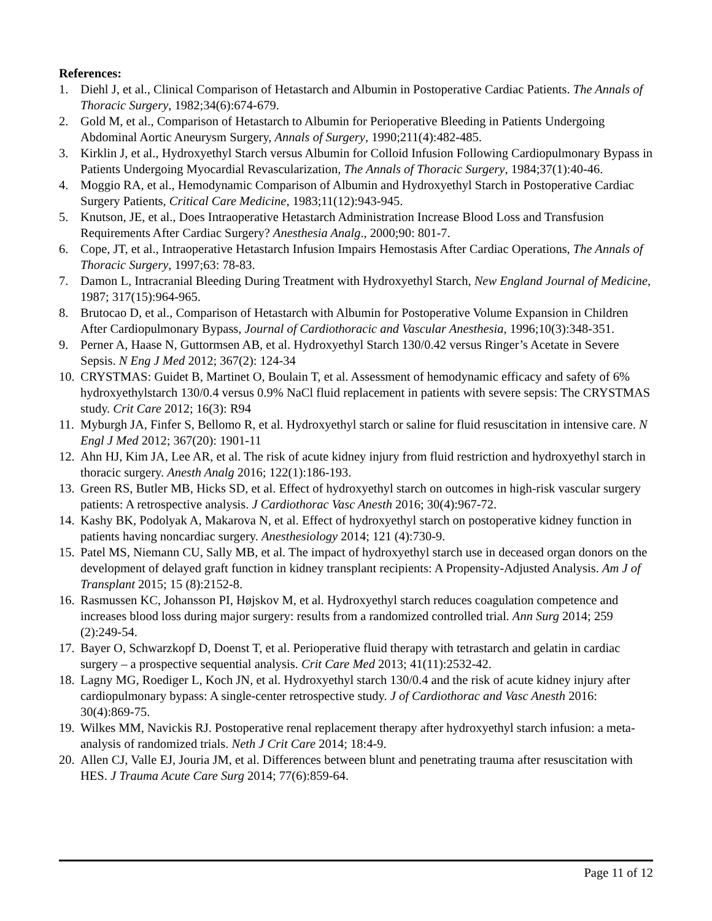References:
1. Diehl J, et al., Clinical Comparison of Hetastarch and Albumin in Postoperative Cardiac Patients. The Annals of Thoracic Surgery, 1982;34(6):674-679.
2. Gold M, et al., Comparison of Hetastarch to Albumin for Perioperative Bleeding in Patients Undergoing Abdominal Aortic Aneurysm Surgery, Annals of Surgery, 1990;211(4):482-485.
3. Kirklin J, et al., Hydroxyethyl Starch versus Albumin for Colloid Infusion Following Cardiopulmonary Bypass in Patients Undergoing Myocardial Revascularization, The Annals of Thoracic Surgery, 1984;37(1):40-46.
4. Moggio RA, et al., Hemodynamic Comparison of Albumin and Hydroxyethyl Starch in Postoperative Cardiac Surgery Patients, Critical Care Medicine, 1983;11(12):943-945.
5. Knutson, JE, et al., Does Intraoperative Hetastarch Administration Increase Blood Loss and Transfusion Requirements After Cardiac Surgery? Anesthesia Analg., 2000;90: 801-7.
6. Cope, JT, et al., Intraoperative Hetastarch Infusion Impairs Hemostasis After Cardiac Operations, The Annals of Thoracic Surgery, 1997;63: 78-83.
7. Damon L, Intracranial Bleeding During Treatment with Hydroxyethyl Starch, New England Journal of Medicine, 1987; 317(15):964-965.
8. Brutocao D, et al., Comparison of Hetastarch with Albumin for Postoperative Volume Expansion in Children After Cardiopulmonary Bypass, Journal of Cardiothoracic and Vascular Anesthesia, 1996;10(3):348-351.
9. Perner A, Haase N, Guttormsen AB, et al. Hydroxyethyl Starch 130/0.42 versus Ringer’s Acetate in Severe Sepsis. N Eng J Med 2012; 367(2): 124-34
10. CRYSTMAS: Guidet B, Martinet O, Boulain T, et al. Assessment of hemodynamic efficacy and safety of 6% hydroxyethylstarch 130/0.4 versus 0.9% NaCl fluid replacement in patients with severe sepsis: The CRYSTMAS study. Crit Care 2012; 16(3): R94
11. Myburgh JA, Finfer S, Bellomo R, et al. Hydroxyethyl starch or saline for fluid resuscitation in intensive care. N Engl J Med 2012; 367(20): 1901-11
12. Ahn HJ, Kim JA, Lee AR, et al. The risk of acute kidney injury from fluid restriction and hydroxyethyl starch in thoracic surgery. Anesth Analg 2016; 122(1):186-193.
13. Green RS, Butler MB, Hicks SD, et al. Effect of hydroxyethyl starch on outcomes in high-risk vascular surgery patients: A retrospective analysis. J Cardiothorac Vasc Anesth 2016; 30(4):967-72.
14. Kashy BK, Podolyak A, Makarova N, et al. Effect of hydroxyethyl starch on postoperative kidney function in patients having noncardiac surgery. Anesthesiology 2014; 121 (4):730-9.
15. Patel MS, Niemann CU, Sally MB, et al. The impact of hydroxyethyl starch use in deceased organ donors on the development of delayed graft function in kidney transplant recipients: A Propensity-Adjusted Analysis. Am J of Transplant 2015; 15 (8):2152-8.
16. Rasmussen KC, Johansson PI, Højskov M, et al. Hydroxyethyl starch reduces coagulation competence and increases blood loss during major surgery: results from a randomized controlled trial. Ann Surg 2014; 259 (2):249-54.
17. Bayer O, Schwarzkopf D, Doenst T, et al. Perioperative fluid therapy with tetrastarch and gelatin in cardiac surgery – a prospective sequential analysis. Crit Care Med 2013; 41(11):2532-42.
18. Lagny MG, Roediger L, Koch JN, et al. Hydroxyethyl starch 130/0.4 and the risk of acute kidney injury after cardiopulmonary bypass: A single-center retrospective study. J of Cardiothorac and Vasc Anesth 2016: 30(4):869-75.
19. Wilkes MM, Navickis RJ. Postoperative renal replacement therapy after hydroxyethyl starch infusion: a meta-analysis of randomized trials. Neth J Crit Care 2014; 18:4-9.
20. Allen CJ, Valle EJ, Jouria JM, et al. Differences between blunt and penetrating trauma after resuscitation with HES. J Trauma Acute Care Surg 2014; 77(6):859-64.
Page 11 of 12